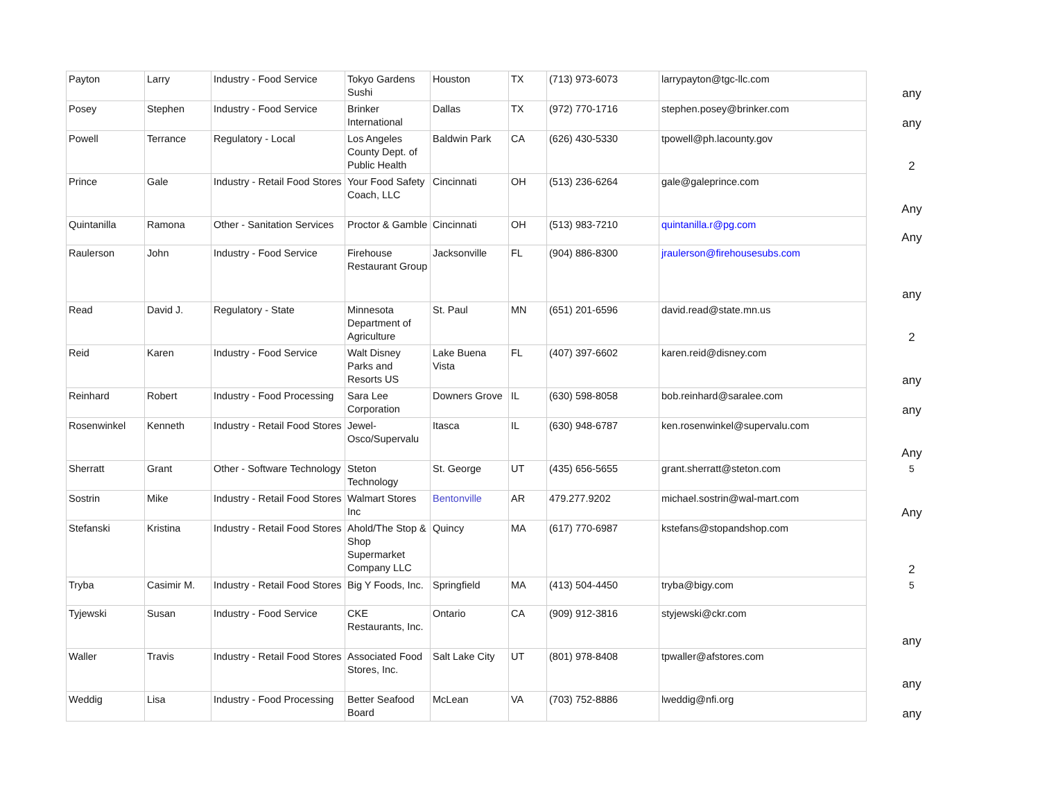| Payton | Larry | Industry - Food Service | Tokyo Gardens Sushi | Houston | TX | (713) 973-6073 | larrypayton@tgc-llc.com | any |
| Posey | Stephen | Industry - Food Service | Brinker International | Dallas | TX | (972) 770-1716 | stephen.posey@brinker.com | any |
| Powell | Terrance | Regulatory - Local | Los Angeles County Dept. of Public Health | Baldwin Park | CA | (626) 430-5330 | tpowell@ph.lacounty.gov | 2 |
| Prince | Gale | Industry - Retail Food Stores | Your Food Safety Coach, LLC | Cincinnati | OH | (513) 236-6264 | gale@galeprince.com | Any |
| Quintanilla | Ramona | Other - Sanitation Services | Proctor & Gamble | Cincinnati | OH | (513) 983-7210 | quintanilla.r@pg.com | Any |
| Raulerson | John | Industry - Food Service | Firehouse Restaurant Group | Jacksonville | FL | (904) 886-8300 | jraulerson@firehousesubs.com | any |
| Read | David J. | Regulatory - State | Minnesota Department of Agriculture | St. Paul | MN | (651) 201-6596 | david.read@state.mn.us | 2 |
| Reid | Karen | Industry - Food Service | Walt Disney Parks and Resorts US | Lake Buena Vista | FL | (407) 397-6602 | karen.reid@disney.com | any |
| Reinhard | Robert | Industry - Food Processing | Sara Lee Corporation | Downers Grove | IL | (630) 598-8058 | bob.reinhard@saralee.com | any |
| Rosenwinkel | Kenneth | Industry - Retail Food Stores | Jewel-Osco/Supervalu | Itasca | IL | (630) 948-6787 | ken.rosenwinkel@supervalu.com | Any |
| Sherratt | Grant | Other - Software Technology | Steton Technology | St. George | UT | (435) 656-5655 | grant.sherratt@steton.com | 5 |
| Sostrin | Mike | Industry - Retail Food Stores | Walmart Stores Inc | Bentonville | AR | 479.277.9202 | michael.sostrin@wal-mart.com | Any |
| Stefanski | Kristina | Industry - Retail Food Stores | Ahold/The Stop & Shop Supermarket Company LLC | Quincy | MA | (617) 770-6987 | kstefans@stopandshop.com | 2 |
| Tryba | Casimir M. | Industry - Retail Food Stores | Big Y Foods, Inc. | Springfield | MA | (413) 504-4450 | tryba@bigy.com | 5 |
| Tyjewski | Susan | Industry - Food Service | CKE Restaurants, Inc. | Ontario | CA | (909) 912-3816 | styjewski@ckr.com | any |
| Waller | Travis | Industry - Retail Food Stores | Associated Food Stores, Inc. | Salt Lake City | UT | (801) 978-8408 | tpwaller@afstores.com | any |
| Weddig | Lisa | Industry - Food Processing | Better Seafood Board | McLean | VA | (703) 752-8886 | lweddig@nfi.org | any |